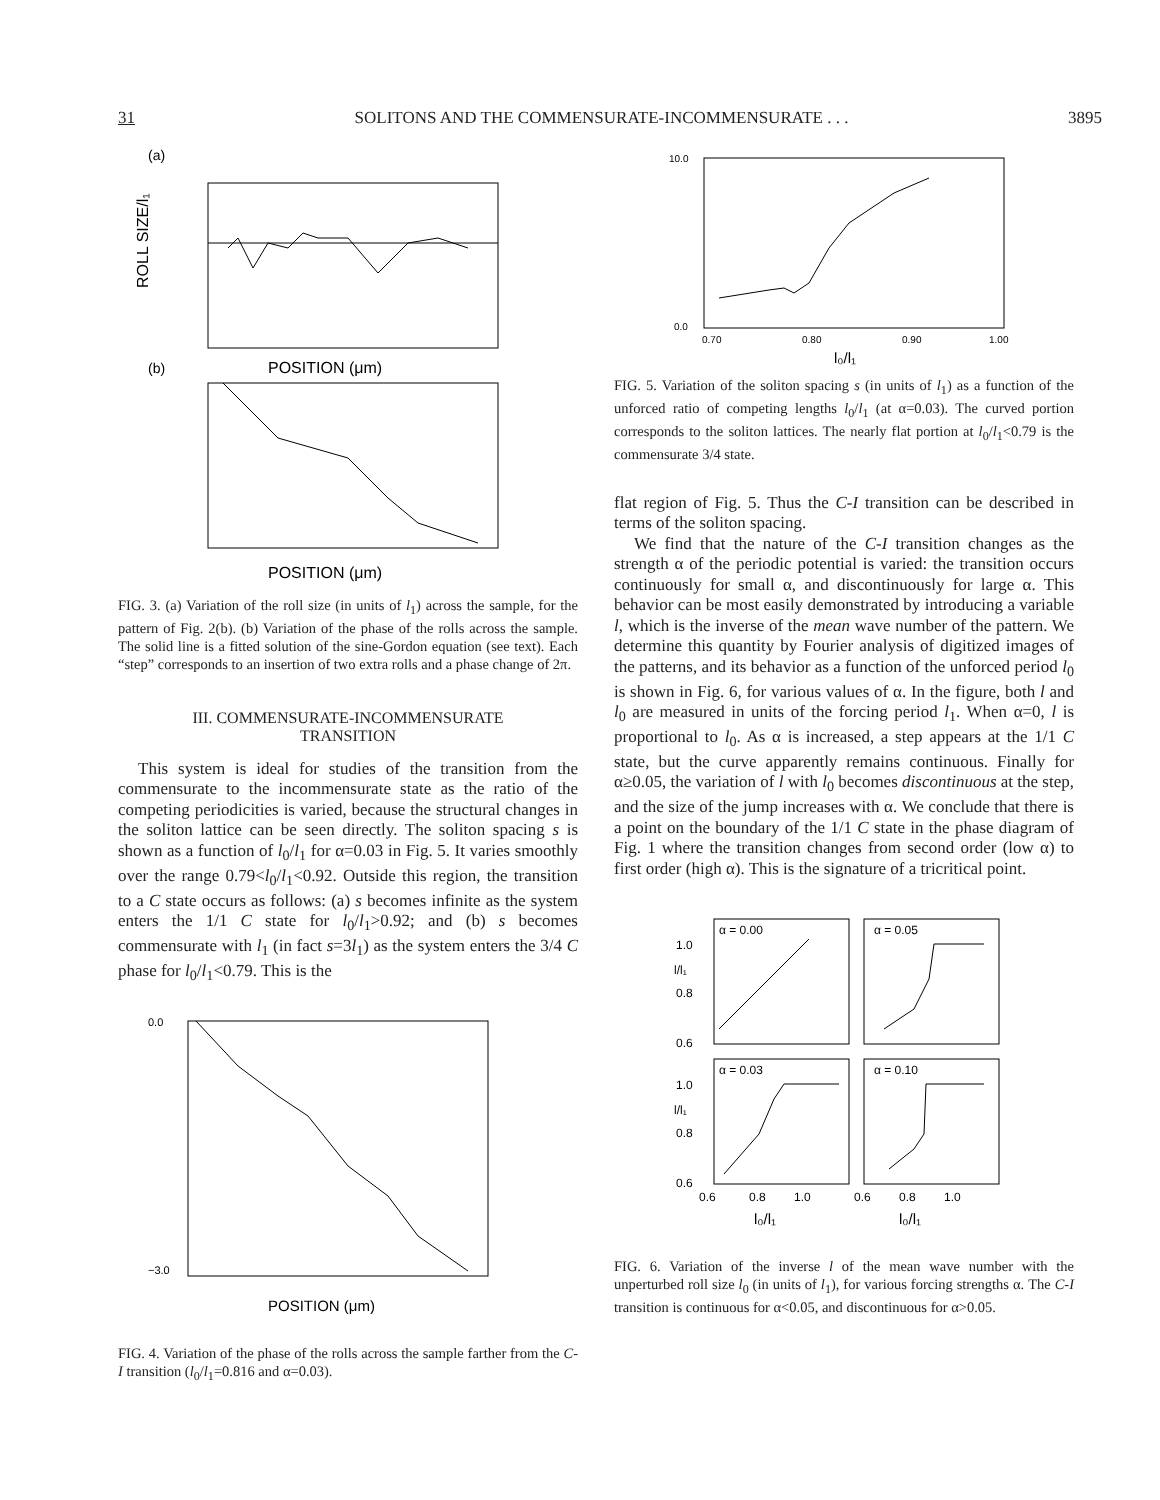31 SOLITONS AND THE COMMENSURATE-INCOMMENSURATE . . . 3895
(a)
ROLL SIZE/l₁
(b)
POSITION (μm)
POSITION (μm)
FIG. 3. (a) Variation of the roll size (in units of l<sub>1</sub>) across the sample, for the pattern of Fig. 2(b). (b) Variation of the phase of the rolls across the sample. The solid line is a fitted solution of the sine-Gordon equation (see text). Each “step” corresponds to an insertion of two extra rolls and a phase change of 2π.
III. COMMENSURATE-INCOMMENSURATE
TRANSITION
This system is ideal for studies of the transition from the commensurate to the incommensurate state as the ratio of the competing periodicities is varied, because the structural changes in the soliton lattice can be seen directly. The soliton spacing s is shown as a function of l<sub>0</sub>/l<sub>1</sub> for α=0.03 in Fig. 5. It varies smoothly over the range 0.79<l<sub>0</sub>/l<sub>1</sub><0.92. Outside this region, the transition to a C state occurs as follows: (a) s becomes infinite as the system enters the 1/1 C state for l<sub>0</sub>/l<sub>1</sub>>0.92; and (b) s becomes commensurate with l<sub>1</sub> (in fact s=3l<sub>1</sub>) as the system enters the 3/4 C phase for l<sub>0</sub>/l<sub>1</sub><0.79. This is the
0.0
−3.0
POSITION (μm)
FIG. 4. Variation of the phase of the rolls across the sample farther from the C-I transition (l<sub>0</sub>/l<sub>1</sub>=0.816 and α=0.03).
10.0
0.0
0.70
0.80
0.90
1.00
l₀/l₁
FIG. 5. Variation of the soliton spacing s (in units of l<sub>1</sub>) as a function of the unforced ratio of competing lengths l<sub>0</sub>/l<sub>1</sub> (at α=0.03). The curved portion corresponds to the soliton lattices. The nearly flat portion at l<sub>0</sub>/l<sub>1</sub><0.79 is the commensurate 3/4 state.
flat region of Fig. 5. Thus the C-I transition can be described in terms of the soliton spacing.
We find that the nature of the C-I transition changes as the strength α of the periodic potential is varied: the transition occurs continuously for small α, and discontinuously for large α. This behavior can be most easily demonstrated by introducing a variable l, which is the inverse of the mean wave number of the pattern. We determine this quantity by Fourier analysis of digitized images of the patterns, and its behavior as a function of the unforced period l<sub>0</sub> is shown in Fig. 6, for various values of α. In the figure, both l and l<sub>0</sub> are measured in units of the forcing period l<sub>1</sub>. When α=0, l is proportional to l<sub>0</sub>. As α is increased, a step appears at the 1/1 C state, but the curve apparently remains continuous. Finally for α≥0.05, the variation of l with l<sub>0</sub> becomes discontinuous at the step, and the size of the jump increases with α. We conclude that there is a point on the boundary of the 1/1 C state in the phase diagram of Fig. 1 where the transition changes from second order (low α) to first order (high α). This is the signature of a tricritical point.
α = 0.00
α = 0.05
α = 0.03
α = 0.10
1.0
0.8
0.6
1.0
0.8
0.6
l/l₁
l/l₁
0.6
0.8
1.0
0.6
0.8
1.0
l₀/l₁
l₀/l₁
FIG. 6. Variation of the inverse l of the mean wave number with the unperturbed roll size l<sub>0</sub> (in units of l<sub>1</sub>), for various forcing strengths α. The C-I transition is continuous for α<0.05, and discontinuous for α>0.05.